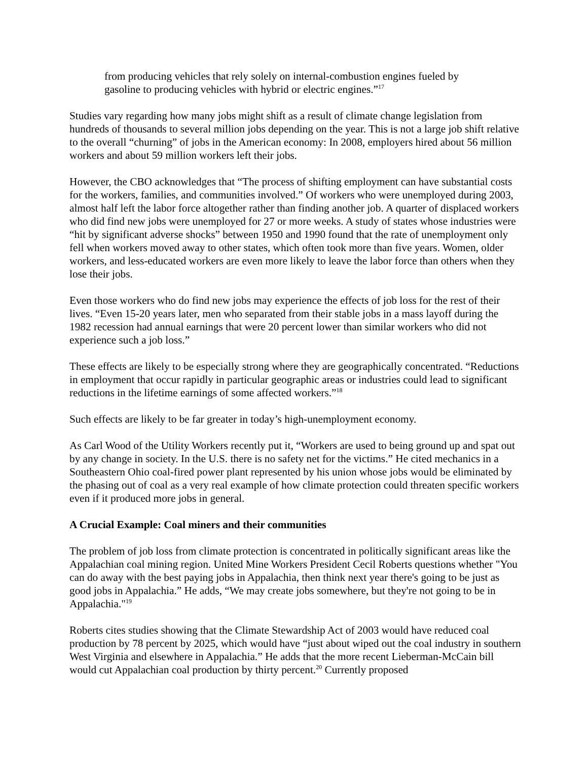from producing vehicles that rely solely on internal-combustion engines fueled by gasoline to producing vehicles with hybrid or electric engines.”<sup>17</sup>
Studies vary regarding how many jobs might shift as a result of climate change legislation from hundreds of thousands to several million jobs depending on the year. This is not a large job shift relative to the overall “churning” of jobs in the American economy: In 2008, employers hired about 56 million workers and about 59 million workers left their jobs.
However, the CBO acknowledges that “The process of shifting employment can have substantial costs for the workers, families, and communities involved.” Of workers who were unemployed during 2003, almost half left the labor force altogether rather than finding another job. A quarter of displaced workers who did find new jobs were unemployed for 27 or more weeks. A study of states whose industries were “hit by significant adverse shocks” between 1950 and 1990 found that the rate of unemployment only fell when workers moved away to other states, which often took more than five years. Women, older workers, and less-educated workers are even more likely to leave the labor force than others when they lose their jobs.
Even those workers who do find new jobs may experience the effects of job loss for the rest of their lives. “Even 15-20 years later, men who separated from their stable jobs in a mass layoff during the 1982 recession had annual earnings that were 20 percent lower than similar workers who did not experience such a job loss.”
These effects are likely to be especially strong where they are geographically concentrated. “Reductions in employment that occur rapidly in particular geographic areas or industries could lead to significant reductions in the lifetime earnings of some affected workers.”<sup>18</sup>
Such effects are likely to be far greater in today’s high-unemployment economy.
As Carl Wood of the Utility Workers recently put it, “Workers are used to being ground up and spat out by any change in society. In the U.S. there is no safety net for the victims.” He cited mechanics in a Southeastern Ohio coal-fired power plant represented by his union whose jobs would be eliminated by the phasing out of coal as a very real example of how climate protection could threaten specific workers even if it produced more jobs in general.
A Crucial Example: Coal miners and their communities
The problem of job loss from climate protection is concentrated in politically significant areas like the Appalachian coal mining region. United Mine Workers President Cecil Roberts questions whether "You can do away with the best paying jobs in Appalachia, then think next year there's going to be just as good jobs in Appalachia.” He adds, “We may create jobs somewhere, but they're not going to be in Appalachia."<sup>19</sup>
Roberts cites studies showing that the Climate Stewardship Act of 2003 would have reduced coal production by 78 percent by 2025, which would have “just about wiped out the coal industry in southern West Virginia and elsewhere in Appalachia.” He adds that the more recent Lieberman-McCain bill would cut Appalachian coal production by thirty percent.<sup>20</sup> Currently proposed